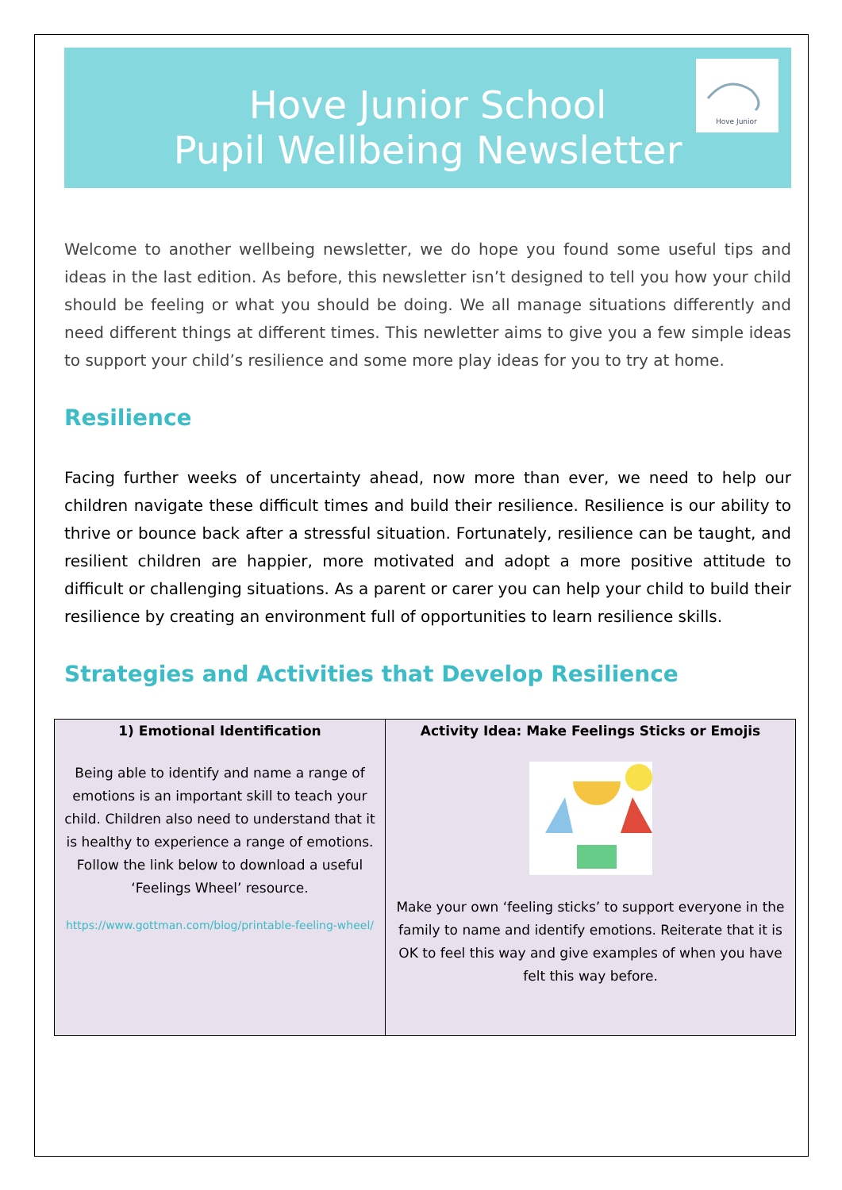Hove Junior
Hove Junior School
Pupil Wellbeing Newsletter
Welcome to another wellbeing newsletter, we do hope you found some useful tips and ideas in the last edition. As before, this newsletter isn’t designed to tell you how your child should be feeling or what you should be doing. We all manage situations differently and need different things at different times. This newletter aims to give you a few simple ideas to support your child’s resilience and some more play ideas for you to try at home.
Resilience
Facing further weeks of uncertainty ahead, now more than ever, we need to help our children navigate these difficult times and build their resilience. Resilience is our ability to thrive or bounce back after a stressful situation. Fortunately, resilience can be taught, and resilient children are happier, more motivated and adopt a more positive attitude to difficult or challenging situations. As a parent or carer you can help your child to build their resilience by creating an environment full of opportunities to learn resilience skills.
Strategies and Activities that Develop Resilience
| 1) Emotional Identification Being able to identify and name a range of emotions is an important skill to teach your child. Children also need to understand that it is healthy to experience a range of emotions. Follow the link below to download a useful ‘Feelings Wheel’ resource. https://www.gottman.com/blog/printable-feeling-wheel/ | Activity Idea: Make Feelings Sticks or Emojis Make your own ‘feeling sticks’ to support everyone in the family to name and identify emotions. Reiterate that it is OK to feel this way and give examples of when you have felt this way before. |